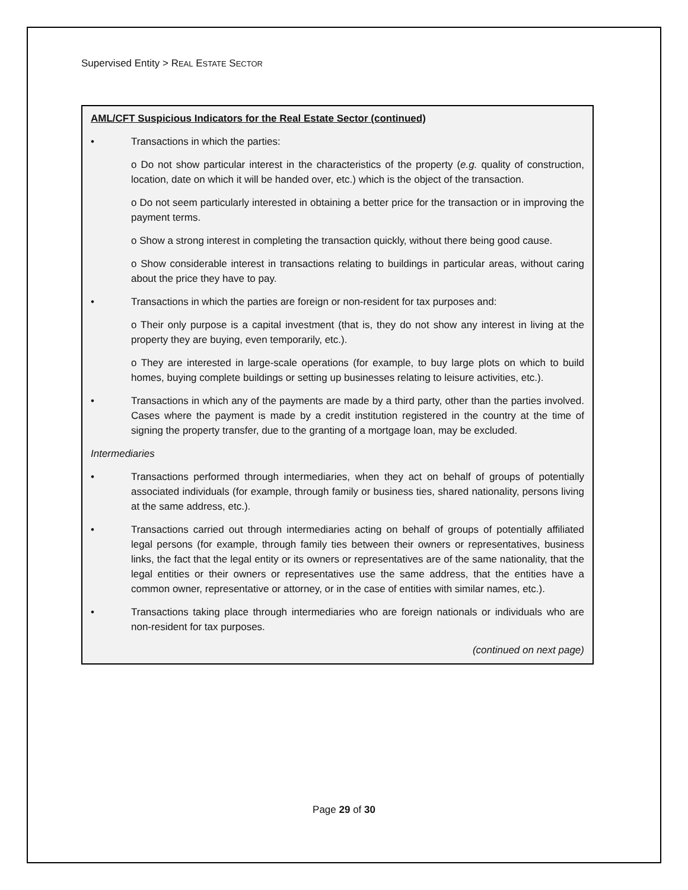Supervised Entity > REAL ESTATE SECTOR
AML/CFT Suspicious Indicators for the Real Estate Sector (continued)
• Transactions in which the parties:
o Do not show particular interest in the characteristics of the property (e.g. quality of construction, location, date on which it will be handed over, etc.) which is the object of the transaction.
o Do not seem particularly interested in obtaining a better price for the transaction or in improving the payment terms.
o Show a strong interest in completing the transaction quickly, without there being good cause.
o Show considerable interest in transactions relating to buildings in particular areas, without caring about the price they have to pay.
• Transactions in which the parties are foreign or non-resident for tax purposes and:
o Their only purpose is a capital investment (that is, they do not show any interest in living at the property they are buying, even temporarily, etc.).
o They are interested in large-scale operations (for example, to buy large plots on which to build homes, buying complete buildings or setting up businesses relating to leisure activities, etc.).
• Transactions in which any of the payments are made by a third party, other than the parties involved. Cases where the payment is made by a credit institution registered in the country at the time of signing the property transfer, due to the granting of a mortgage loan, may be excluded.
Intermediaries
• Transactions performed through intermediaries, when they act on behalf of groups of potentially associated individuals (for example, through family or business ties, shared nationality, persons living at the same address, etc.).
• Transactions carried out through intermediaries acting on behalf of groups of potentially affiliated legal persons (for example, through family ties between their owners or representatives, business links, the fact that the legal entity or its owners or representatives are of the same nationality, that the legal entities or their owners or representatives use the same address, that the entities have a common owner, representative or attorney, or in the case of entities with similar names, etc.).
• Transactions taking place through intermediaries who are foreign nationals or individuals who are non-resident for tax purposes.
(continued on next page)
Page 29 of 30